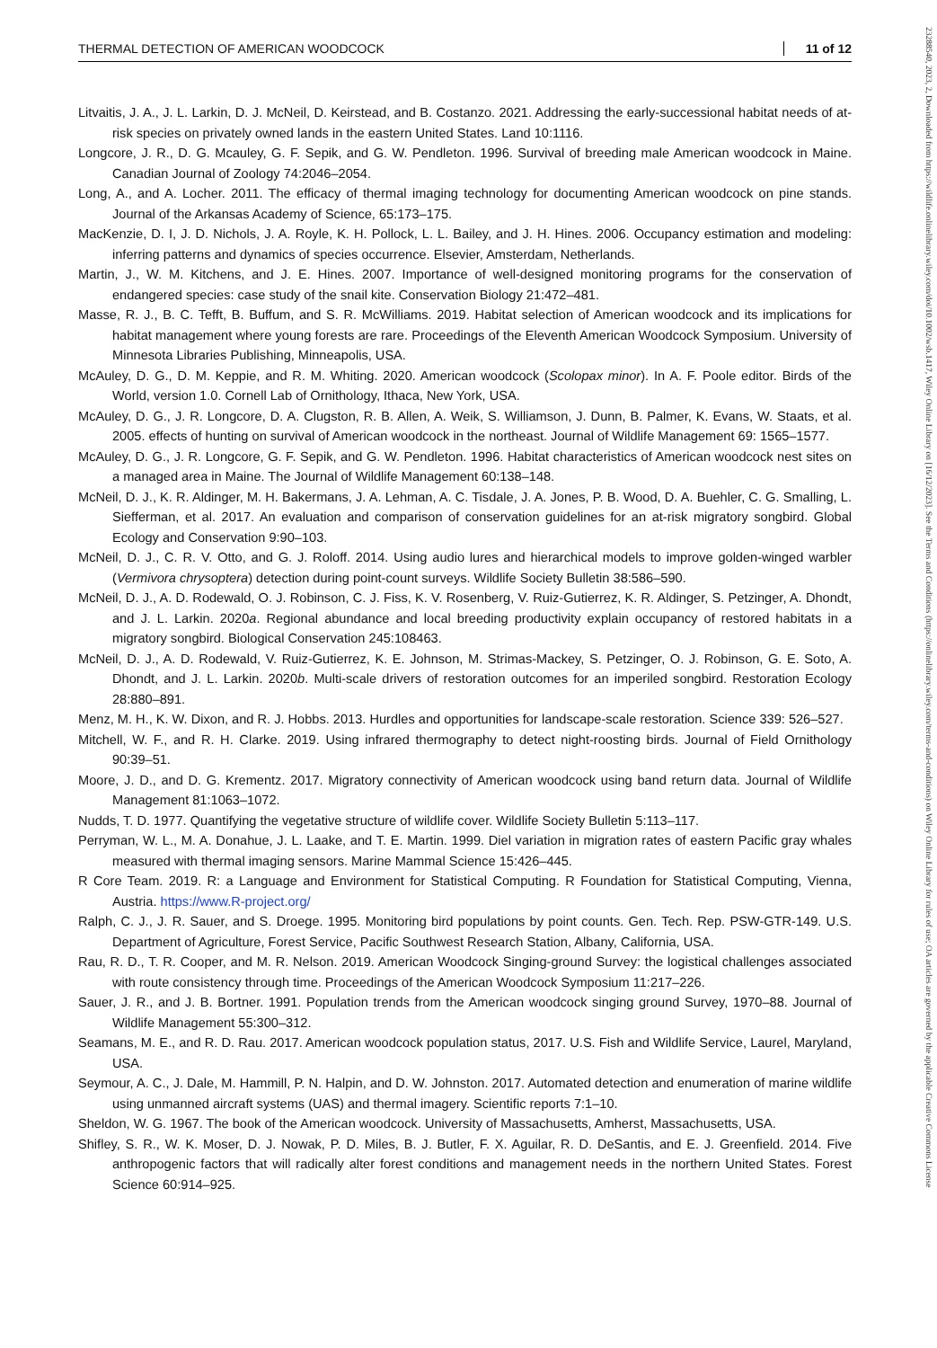THERMAL DETECTION OF AMERICAN WOODCOCK 11 of 12
Litvaitis, J. A., J. L. Larkin, D. J. McNeil, D. Keirstead, and B. Costanzo. 2021. Addressing the early-successional habitat needs of at-risk species on privately owned lands in the eastern United States. Land 10:1116.
Longcore, J. R., D. G. Mcauley, G. F. Sepik, and G. W. Pendleton. 1996. Survival of breeding male American woodcock in Maine. Canadian Journal of Zoology 74:2046–2054.
Long, A., and A. Locher. 2011. The efficacy of thermal imaging technology for documenting American woodcock on pine stands. Journal of the Arkansas Academy of Science, 65:173–175.
MacKenzie, D. I, J. D. Nichols, J. A. Royle, K. H. Pollock, L. L. Bailey, and J. H. Hines. 2006. Occupancy estimation and modeling: inferring patterns and dynamics of species occurrence. Elsevier, Amsterdam, Netherlands.
Martin, J., W. M. Kitchens, and J. E. Hines. 2007. Importance of well-designed monitoring programs for the conservation of endangered species: case study of the snail kite. Conservation Biology 21:472–481.
Masse, R. J., B. C. Tefft, B. Buffum, and S. R. McWilliams. 2019. Habitat selection of American woodcock and its implications for habitat management where young forests are rare. Proceedings of the Eleventh American Woodcock Symposium. University of Minnesota Libraries Publishing, Minneapolis, USA.
McAuley, D. G., D. M. Keppie, and R. M. Whiting. 2020. American woodcock (Scolopax minor). In A. F. Poole editor. Birds of the World, version 1.0. Cornell Lab of Ornithology, Ithaca, New York, USA.
McAuley, D. G., J. R. Longcore, D. A. Clugston, R. B. Allen, A. Weik, S. Williamson, J. Dunn, B. Palmer, K. Evans, W. Staats, et al. 2005. effects of hunting on survival of American woodcock in the northeast. Journal of Wildlife Management 69: 1565–1577.
McAuley, D. G., J. R. Longcore, G. F. Sepik, and G. W. Pendleton. 1996. Habitat characteristics of American woodcock nest sites on a managed area in Maine. The Journal of Wildlife Management 60:138–148.
McNeil, D. J., K. R. Aldinger, M. H. Bakermans, J. A. Lehman, A. C. Tisdale, J. A. Jones, P. B. Wood, D. A. Buehler, C. G. Smalling, L. Siefferman, et al. 2017. An evaluation and comparison of conservation guidelines for an at-risk migratory songbird. Global Ecology and Conservation 9:90–103.
McNeil, D. J., C. R. V. Otto, and G. J. Roloff. 2014. Using audio lures and hierarchical models to improve golden-winged warbler (Vermivora chrysoptera) detection during point-count surveys. Wildlife Society Bulletin 38:586–590.
McNeil, D. J., A. D. Rodewald, O. J. Robinson, C. J. Fiss, K. V. Rosenberg, V. Ruiz-Gutierrez, K. R. Aldinger, S. Petzinger, A. Dhondt, and J. L. Larkin. 2020a. Regional abundance and local breeding productivity explain occupancy of restored habitats in a migratory songbird. Biological Conservation 245:108463.
McNeil, D. J., A. D. Rodewald, V. Ruiz-Gutierrez, K. E. Johnson, M. Strimas-Mackey, S. Petzinger, O. J. Robinson, G. E. Soto, A. Dhondt, and J. L. Larkin. 2020b. Multi-scale drivers of restoration outcomes for an imperiled songbird. Restoration Ecology 28:880–891.
Menz, M. H., K. W. Dixon, and R. J. Hobbs. 2013. Hurdles and opportunities for landscape-scale restoration. Science 339: 526–527.
Mitchell, W. F., and R. H. Clarke. 2019. Using infrared thermography to detect night-roosting birds. Journal of Field Ornithology 90:39–51.
Moore, J. D., and D. G. Krementz. 2017. Migratory connectivity of American woodcock using band return data. Journal of Wildlife Management 81:1063–1072.
Nudds, T. D. 1977. Quantifying the vegetative structure of wildlife cover. Wildlife Society Bulletin 5:113–117.
Perryman, W. L., M. A. Donahue, J. L. Laake, and T. E. Martin. 1999. Diel variation in migration rates of eastern Pacific gray whales measured with thermal imaging sensors. Marine Mammal Science 15:426–445.
R Core Team. 2019. R: a Language and Environment for Statistical Computing. R Foundation for Statistical Computing, Vienna, Austria. https://www.R-project.org/
Ralph, C. J., J. R. Sauer, and S. Droege. 1995. Monitoring bird populations by point counts. Gen. Tech. Rep. PSW-GTR-149. U.S. Department of Agriculture, Forest Service, Pacific Southwest Research Station, Albany, California, USA.
Rau, R. D., T. R. Cooper, and M. R. Nelson. 2019. American Woodcock Singing-ground Survey: the logistical challenges associated with route consistency through time. Proceedings of the American Woodcock Symposium 11:217–226.
Sauer, J. R., and J. B. Bortner. 1991. Population trends from the American woodcock singing ground Survey, 1970–88. Journal of Wildlife Management 55:300–312.
Seamans, M. E., and R. D. Rau. 2017. American woodcock population status, 2017. U.S. Fish and Wildlife Service, Laurel, Maryland, USA.
Seymour, A. C., J. Dale, M. Hammill, P. N. Halpin, and D. W. Johnston. 2017. Automated detection and enumeration of marine wildlife using unmanned aircraft systems (UAS) and thermal imagery. Scientific reports 7:1–10.
Sheldon, W. G. 1967. The book of the American woodcock. University of Massachusetts, Amherst, Massachusetts, USA.
Shifley, S. R., W. K. Moser, D. J. Nowak, P. D. Miles, B. J. Butler, F. X. Aguilar, R. D. DeSantis, and E. J. Greenfield. 2014. Five anthropogenic factors that will radically alter forest conditions and management needs in the northern United States. Forest Science 60:914–925.
23288540, 2023, 2, Downloaded from https://wildlife.onlinelibrary.wiley.com/doi/10.1002/wsb.1417, Wiley Online Library on [16/12/2023]. See the Terms and Conditions (https://onlinelibrary.wiley.com/terms-and-conditions) on Wiley Online Library for rules of use; OA articles are governed by the applicable Creative Commons License